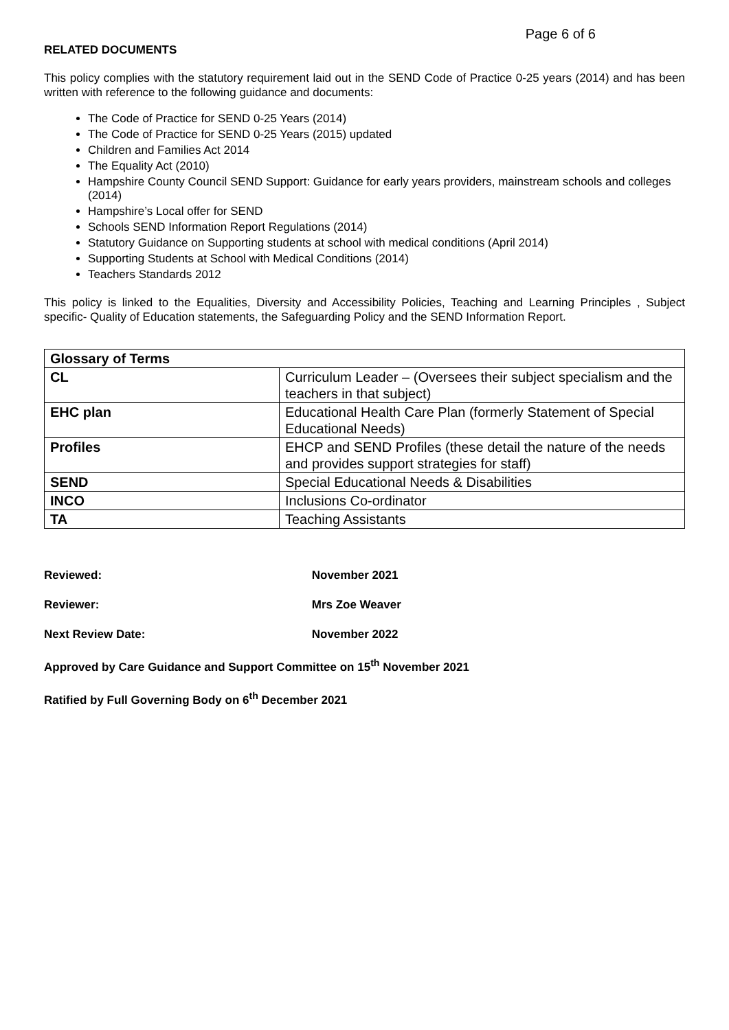Page 6 of 6
RELATED DOCUMENTS
This policy complies with the statutory requirement laid out in the SEND Code of Practice 0-25 years (2014) and has been written with reference to the following guidance and documents:
The Code of Practice for SEND 0-25 Years (2014)
The Code of Practice for SEND 0-25 Years (2015) updated
Children and Families Act 2014
The Equality Act (2010)
Hampshire County Council SEND Support: Guidance for early years providers, mainstream schools and colleges (2014)
Hampshire’s Local offer for SEND
Schools SEND Information Report Regulations (2014)
Statutory Guidance on Supporting students at school with medical conditions (April 2014)
Supporting Students at School with Medical Conditions (2014)
Teachers Standards 2012
This policy is linked to the Equalities, Diversity and Accessibility Policies, Teaching and Learning Principles , Subject specific- Quality of Education statements, the Safeguarding Policy and the SEND Information Report.
| Glossary of Terms | |
| --- | --- |
| CL | Curriculum Leader – (Oversees their subject specialism and the teachers in that subject) |
| EHC plan | Educational Health Care Plan (formerly Statement of Special Educational Needs) |
| Profiles | EHCP and SEND Profiles (these detail the nature of the needs and provides support strategies for staff) |
| SEND | Special Educational Needs & Disabilities |
| INCO | Inclusions Co-ordinator |
| TA | Teaching Assistants |
Reviewed: November 2021
Reviewer: Mrs Zoe Weaver
Next Review Date: November 2022
Approved by Care Guidance and Support Committee on 15<sup>th</sup> November 2021
Ratified by Full Governing Body on 6<sup>th</sup> December 2021